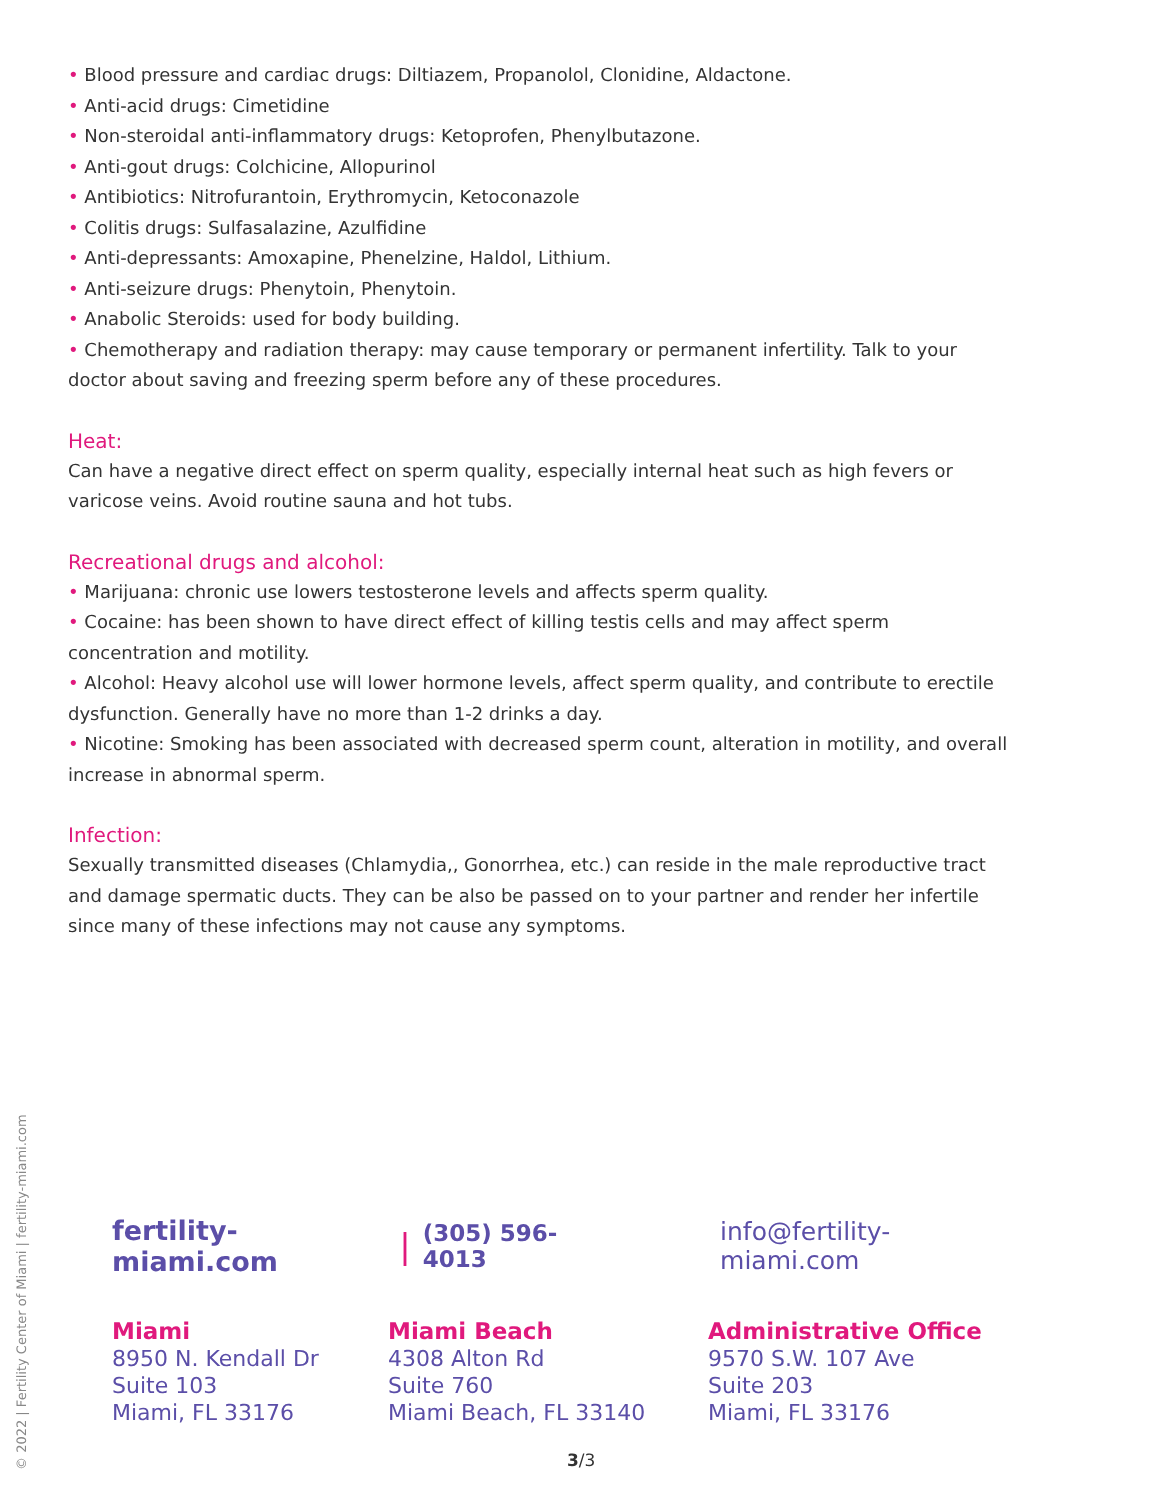• Blood pressure and cardiac drugs: Diltiazem, Propanolol, Clonidine, Aldactone.
• Anti-acid drugs: Cimetidine
• Non-steroidal anti-inflammatory drugs: Ketoprofen, Phenylbutazone.
• Anti-gout drugs: Colchicine, Allopurinol
• Antibiotics: Nitrofurantoin, Erythromycin, Ketoconazole
• Colitis drugs: Sulfasalazine, Azulfidine
• Anti-depressants: Amoxapine, Phenelzine, Haldol, Lithium.
• Anti-seizure drugs: Phenytoin, Phenytoin.
• Anabolic Steroids: used for body building.
• Chemotherapy and radiation therapy: may cause temporary or permanent infertility. Talk to your doctor about saving and freezing sperm before any of these procedures.
Heat:
Can have a negative direct effect on sperm quality, especially internal heat such as high fevers or varicose veins. Avoid routine sauna and hot tubs.
Recreational drugs and alcohol:
• Marijuana: chronic use lowers testosterone levels and affects sperm quality.
• Cocaine: has been shown to have direct effect of killing testis cells and may affect sperm concentration and motility.
• Alcohol: Heavy alcohol use will lower hormone levels, affect sperm quality, and contribute to erectile dysfunction. Generally have no more than 1-2 drinks a day.
• Nicotine: Smoking has been associated with decreased sperm count, alteration in motility, and overall increase in abnormal sperm.
Infection:
Sexually transmitted diseases (Chlamydia,, Gonorrhea, etc.) can reside in the male reproductive tract and damage spermatic ducts. They can be also be passed on to your partner and render her infertile since many of these infections may not cause any symptoms.
© 2022 | Fertility Center of Miami | fertility-miami.com
fertility-miami.com | (305) 596-4013 info@fertility-miami.com
Miami
8950 N. Kendall Dr
Suite 103
Miami, FL 33176
Miami Beach
4308 Alton Rd
Suite 760
Miami Beach, FL 33140
Administrative Office
9570 S.W. 107 Ave
Suite 203
Miami, FL 33176
3/3